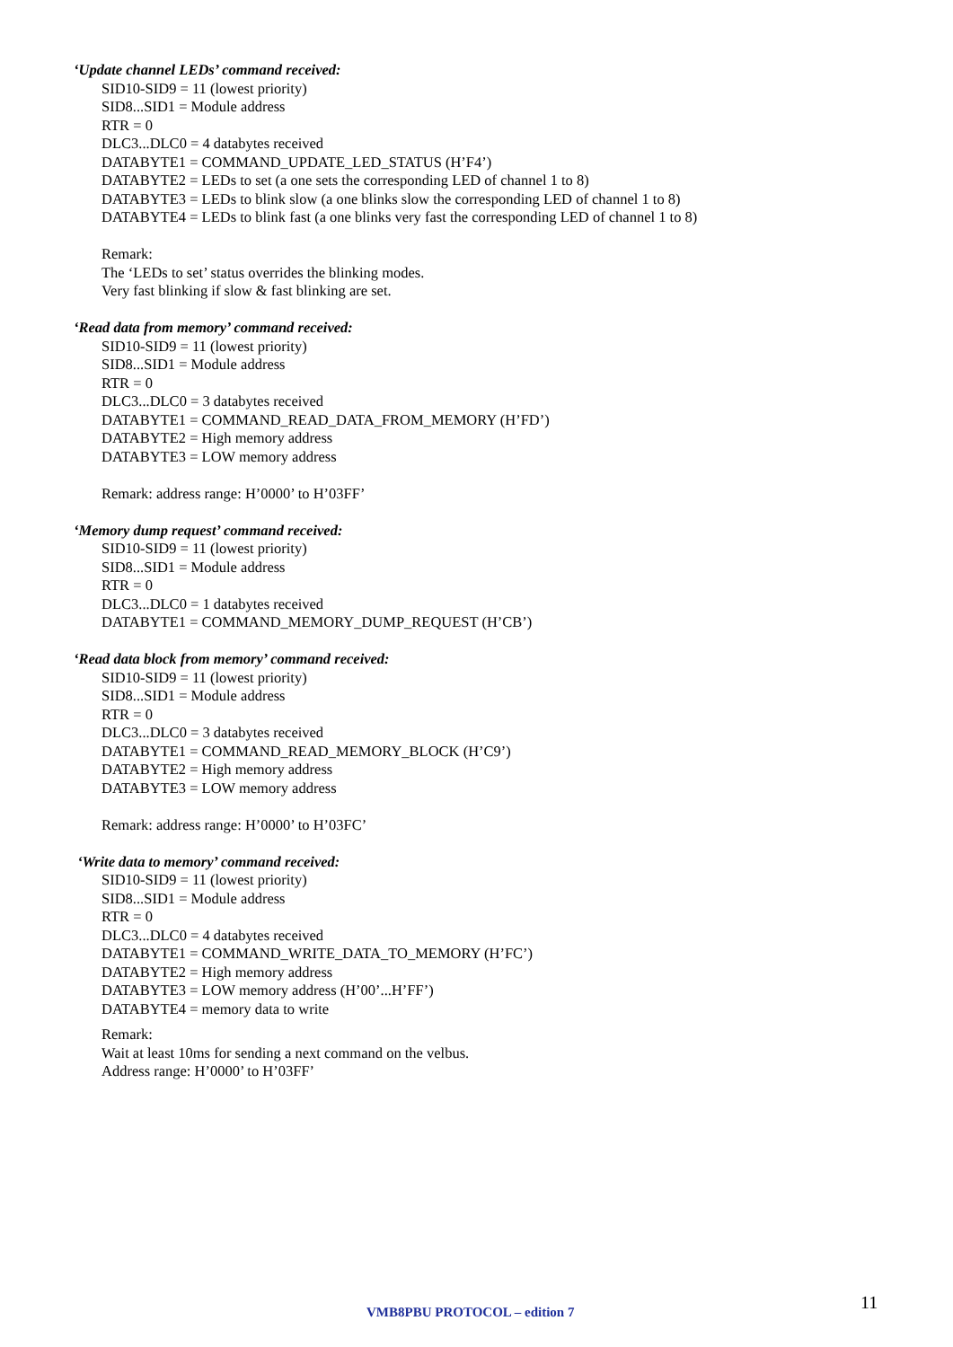‘Update channel LEDs’ command received:
SID10-SID9 = 11 (lowest priority)
SID8...SID1 = Module address
RTR = 0
DLC3...DLC0 = 4 databytes received
DATABYTE1 = COMMAND_UPDATE_LED_STATUS (H’F4’)
DATABYTE2 = LEDs to set (a one sets the corresponding LED of channel 1 to 8)
DATABYTE3 = LEDs to blink slow (a one blinks slow the corresponding LED of channel 1 to 8)
DATABYTE4 = LEDs to blink fast (a one blinks very fast the corresponding LED of channel 1 to 8)
Remark:
The ‘LEDs to set’ status overrides the blinking modes.
Very fast blinking if slow & fast blinking are set.
‘Read data from memory’ command received:
SID10-SID9 = 11 (lowest priority)
SID8...SID1 = Module address
RTR = 0
DLC3...DLC0 = 3 databytes received
DATABYTE1 = COMMAND_READ_DATA_FROM_MEMORY (H’FD’)
DATABYTE2 = High memory address
DATABYTE3 = LOW memory address
Remark: address range: H’0000’ to H’03FF’
‘Memory dump request’ command received:
SID10-SID9 = 11 (lowest priority)
SID8...SID1 = Module address
RTR = 0
DLC3...DLC0 = 1 databytes received
DATABYTE1 = COMMAND_MEMORY_DUMP_REQUEST (H’CB’)
‘Read data block from memory’ command received:
SID10-SID9 = 11 (lowest priority)
SID8...SID1 = Module address
RTR = 0
DLC3...DLC0 = 3 databytes received
DATABYTE1 = COMMAND_READ_MEMORY_BLOCK (H’C9’)
DATABYTE2 = High memory address
DATABYTE3 = LOW memory address
Remark: address range: H’0000’ to H’03FC’
‘Write data to memory’ command received:
SID10-SID9 = 11 (lowest priority)
SID8...SID1 = Module address
RTR = 0
DLC3...DLC0 = 4 databytes received
DATABYTE1 = COMMAND_WRITE_DATA_TO_MEMORY (H’FC’)
DATABYTE2 = High memory address
DATABYTE3 = LOW memory address (H’00’...H’FF’)
DATABYTE4 = memory data to write
Remark:
Wait at least 10ms for sending a next command on the velbus.
Address range: H’0000’ to H’03FF’
VMB8PBU PROTOCOL – edition 7 11